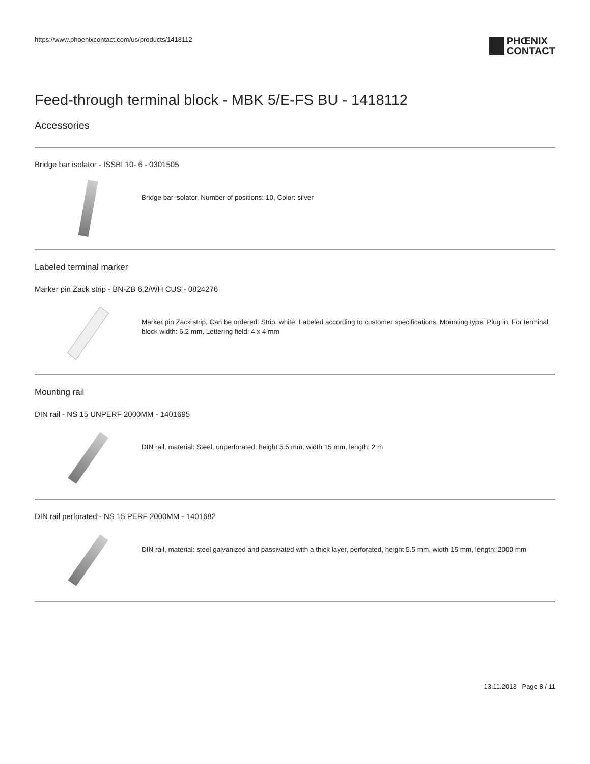https://www.phoenixcontact.com/us/products/1418112
PHŒNIX
CONTACT
Feed-through terminal block - MBK 5/E-FS BU - 1418112
Accessories
Bridge bar isolator - ISSBI 10- 6 - 0301505
Bridge bar isolator, Number of positions: 10, Color: silver
Labeled terminal marker
Marker pin Zack strip - BN-ZB 6,2/WH CUS - 0824276
Marker pin Zack strip, Can be ordered: Strip, white, Labeled according to customer specifications, Mounting type: Plug in, For terminal block width: 6.2 mm, Lettering field: 4 x 4 mm
Mounting rail
DIN rail - NS 15 UNPERF 2000MM - 1401695
DIN rail, material: Steel, unperforated, height 5.5 mm, width 15 mm, length: 2 m
DIN rail perforated - NS 15 PERF 2000MM - 1401682
DIN rail, material: steel galvanized and passivated with a thick layer, perforated, height 5.5 mm, width 15 mm, length: 2000 mm
13.11.2013 Page 8 / 11